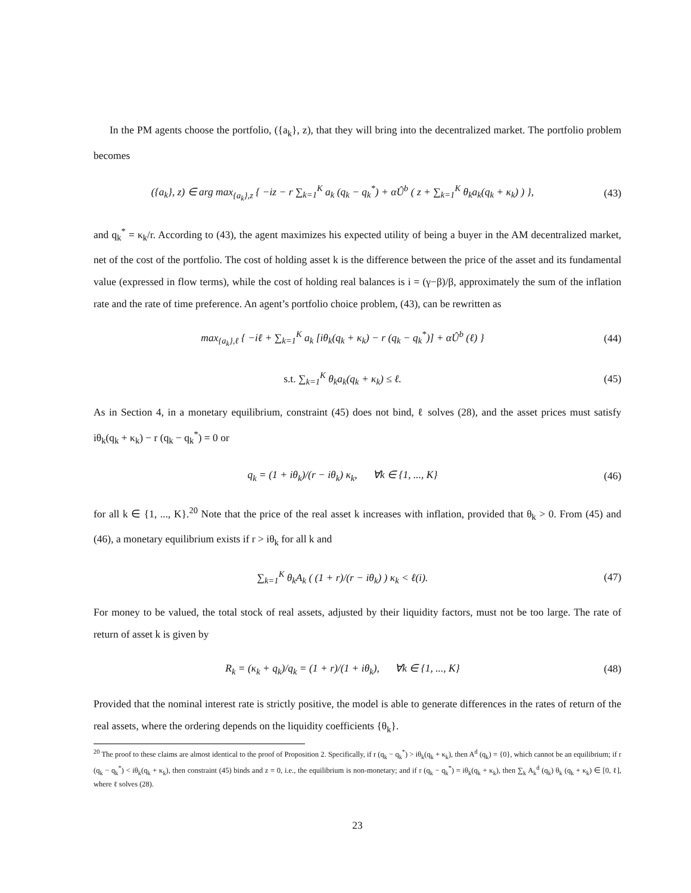In the PM agents choose the portfolio, ({a<sub>k</sub>}, z), that they will bring into the decentralized market. The portfolio problem becomes
({a<sub>k</sub>}, z) ∈ arg max<sub>{a<sub>k</sub>},z</sub> { −iz − r ∑<sub>k=1</sub><sup>K</sup> a<sub>k</sub> (q<sub>k</sub> − q<sub>k</sub><sup>*</sup>) + αÛ<sup>b</sup> ( z + ∑<sub>k=1</sub><sup>K</sup> θ<sub>k</sub>a<sub>k</sub>(q<sub>k</sub> + κ<sub>k</sub>) ) }, (43)
and q<sub>k</sub><sup>*</sup> = κ<sub>k</sub>/r. According to (43), the agent maximizes his expected utility of being a buyer in the AM decentralized market, net of the cost of the portfolio. The cost of holding asset k is the difference between the price of the asset and its fundamental value (expressed in flow terms), while the cost of holding real balances is i = (γ−β)/β, approximately the sum of the inflation rate and the rate of time preference. An agent’s portfolio choice problem, (43), can be rewritten as
max<sub>{a<sub>k</sub>},ℓ</sub> { −iℓ + ∑<sub>k=1</sub><sup>K</sup> a<sub>k</sub> [iθ<sub>k</sub>(q<sub>k</sub> + κ<sub>k</sub>) − r (q<sub>k</sub> − q<sub>k</sub><sup>*</sup>)] + αÛ<sup>b</sup> (ℓ) } (44)
s.t. ∑<sub>k=1</sub><sup>K</sup> θ<sub>k</sub>a<sub>k</sub>(q<sub>k</sub> + κ<sub>k</sub>) ≤ ℓ. (45)
As in Section 4, in a monetary equilibrium, constraint (45) does not bind, ℓ solves (28), and the asset prices must satisfy iθ<sub>k</sub>(q<sub>k</sub> + κ<sub>k</sub>) − r (q<sub>k</sub> − q<sub>k</sub><sup>*</sup>) = 0 or
q<sub>k</sub> = (1 + iθ<sub>k</sub>)/(r − iθ<sub>k</sub>) κ<sub>k</sub>, ∀k ∈ {1, ..., K} (46)
for all k ∈ {1, ..., K}.<sup>20</sup> Note that the price of the real asset k increases with inflation, provided that θ<sub>k</sub> > 0. From (45) and (46), a monetary equilibrium exists if r > iθ<sub>k</sub> for all k and
∑<sub>k=1</sub><sup>K</sup> θ<sub>k</sub>A<sub>k</sub> ( (1 + r)/(r − iθ<sub>k</sub>) ) κ<sub>k</sub> < ℓ(i). (47)
For money to be valued, the total stock of real assets, adjusted by their liquidity factors, must not be too large. The rate of return of asset k is given by
R<sub>k</sub> = (κ<sub>k</sub> + q<sub>k</sub>)/q<sub>k</sub> = (1 + r)/(1 + iθ<sub>k</sub>), ∀k ∈ {1, ..., K} (48)
Provided that the nominal interest rate is strictly positive, the model is able to generate differences in the rates of return of the real assets, where the ordering depends on the liquidity coefficients {θ<sub>k</sub>}.
<sup>20</sup> The proof to these claims are almost identical to the proof of Proposition 2. Specifically, if r (q<sub>k</sub> − q<sub>k</sub><sup>*</sup>) > iθ<sub>k</sub>(q<sub>k</sub> + κ<sub>k</sub>), then A<sup>d</sup> (q<sub>k</sub>) = {0}, which cannot be an equilibrium; if r (q<sub>k</sub> − q<sub>k</sub><sup>*</sup>) < iθ<sub>k</sub>(q<sub>k</sub> + κ<sub>k</sub>), then constraint (45) binds and z = 0, i.e., the equilibrium is non-monetary; and if r (q<sub>k</sub> − q<sub>k</sub><sup>*</sup>) = iθ<sub>k</sub>(q<sub>k</sub> + κ<sub>k</sub>), then ∑<sub>k</sub> A<sub>k</sub><sup>d</sup> (q<sub>k</sub>) θ<sub>k</sub> (q<sub>k</sub> + κ<sub>k</sub>) ∈ [0, ℓ], where ℓ solves (28).
23